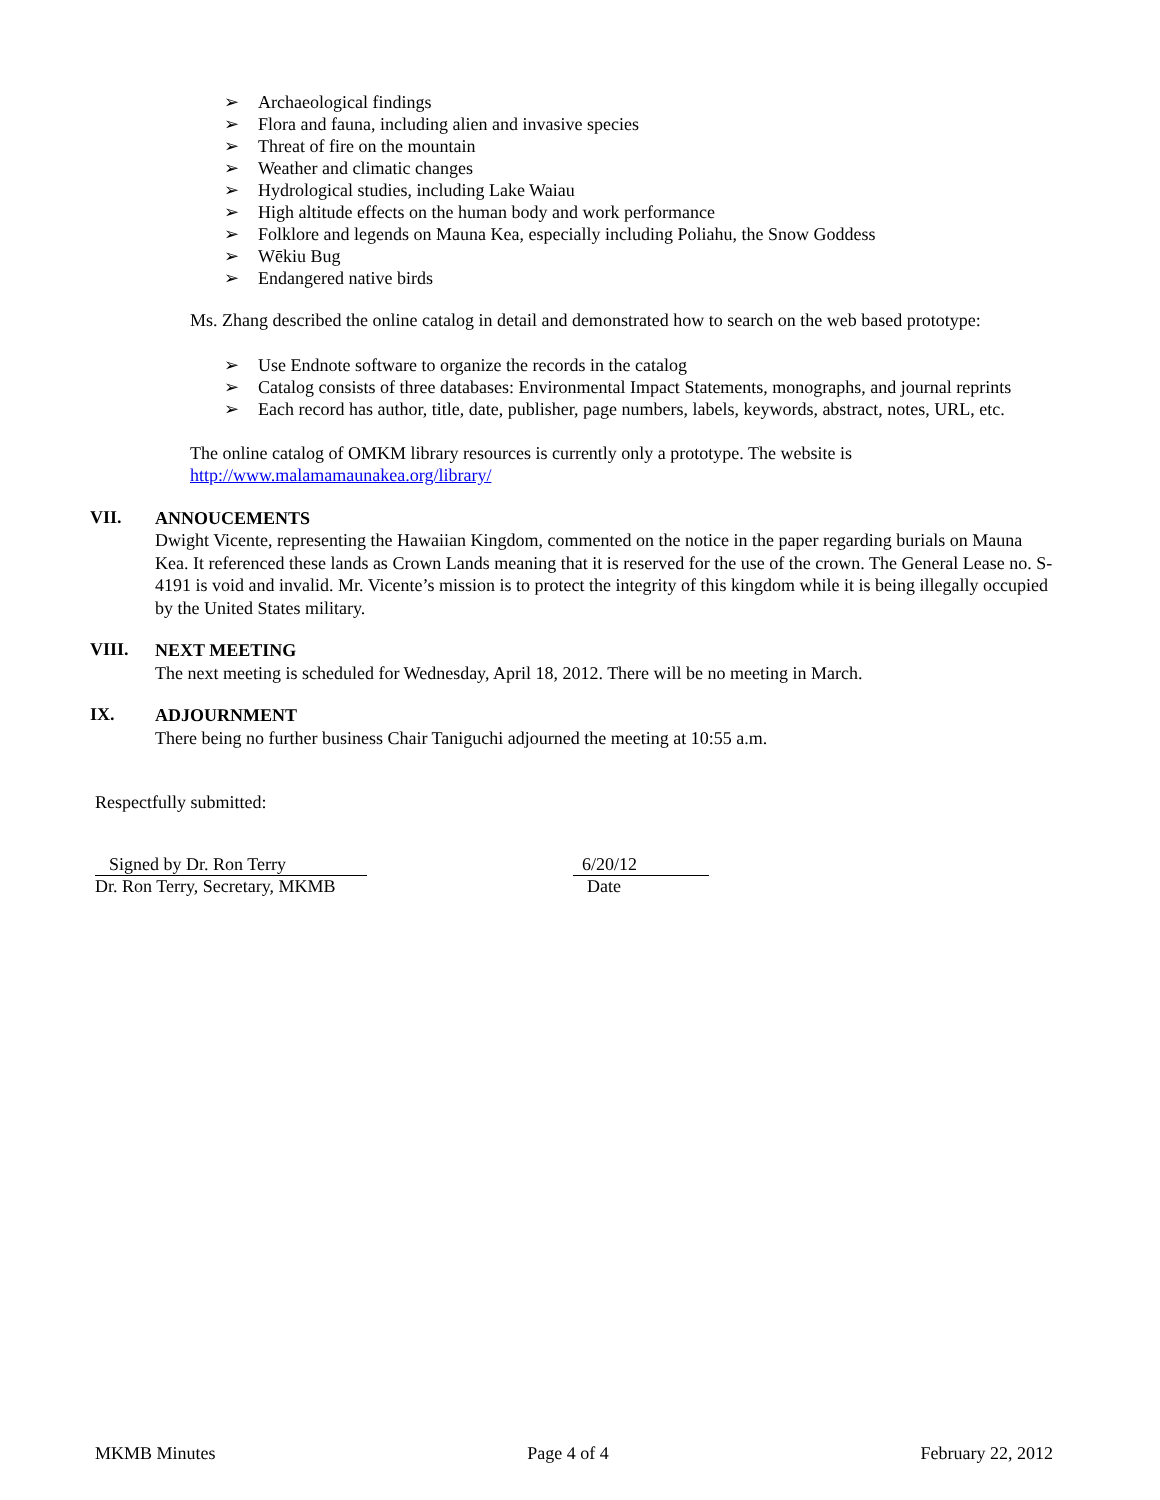➢ Archaeological findings
➢ Flora and fauna, including alien and invasive species
➢ Threat of fire on the mountain
➢ Weather and climatic changes
➢ Hydrological studies, including Lake Waiau
➢ High altitude effects on the human body and work performance
➢ Folklore and legends on Mauna Kea, especially including Poliahu, the Snow Goddess
➢ Wēkiu Bug
➢ Endangered native birds
Ms. Zhang described the online catalog in detail and demonstrated how to search on the web based prototype:
➢ Use Endnote software to organize the records in the catalog
➢ Catalog consists of three databases: Environmental Impact Statements, monographs, and journal reprints
➢ Each record has author, title, date, publisher, page numbers, labels, keywords, abstract, notes, URL, etc.
The online catalog of OMKM library resources is currently only a prototype. The website is
http://www.malamamaunakea.org/library/
VII.
ANNOUCEMENTS
Dwight Vicente, representing the Hawaiian Kingdom, commented on the notice in the paper regarding burials on Mauna Kea. It referenced these lands as Crown Lands meaning that it is reserved for the use of the crown. The General Lease no. S-4191 is void and invalid. Mr. Vicente’s mission is to protect the integrity of this kingdom while it is being illegally occupied by the United States military.
VIII.
NEXT MEETING
The next meeting is scheduled for Wednesday, April 18, 2012. There will be no meeting in March.
IX.
ADJOURNMENT
There being no further business Chair Taniguchi adjourned the meeting at 10:55 a.m.
Respectfully submitted:
Signed by Dr. Ron Terry
Dr. Ron Terry, Secretary, MKMB
6/20/12
Date
MKMB Minutes Page 4 of 4 February 22, 2012